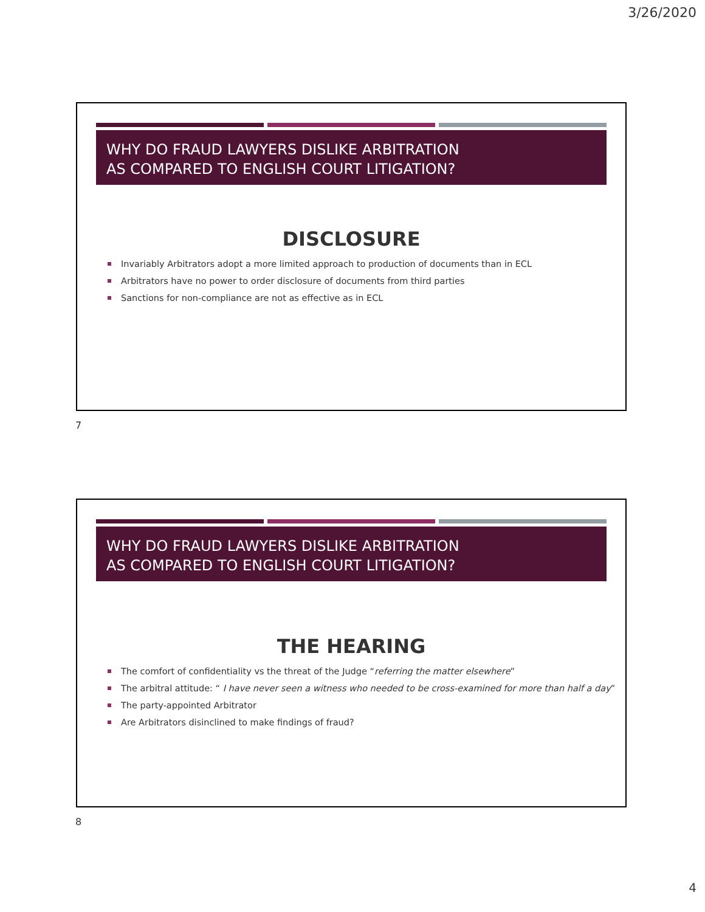3/26/2020
WHY DO FRAUD LAWYERS DISLIKE ARBITRATION
AS COMPARED TO ENGLISH COURT LITIGATION?
DISCLOSURE
Invariably Arbitrators adopt a more limited approach to production of documents than in ECL
Arbitrators have no power to order disclosure of documents from third parties
Sanctions for non-compliance are not as effective as in ECL
7
WHY DO FRAUD LAWYERS DISLIKE ARBITRATION
AS COMPARED TO ENGLISH COURT LITIGATION?
THE HEARING
The comfort of confidentiality vs the threat of the Judge “referring the matter elsewhere”
The arbitral attitude: “ I have never seen a witness who needed to be cross-examined for more than half a day”
The party-appointed Arbitrator
Are Arbitrators disinclined to make findings of fraud?
8
4